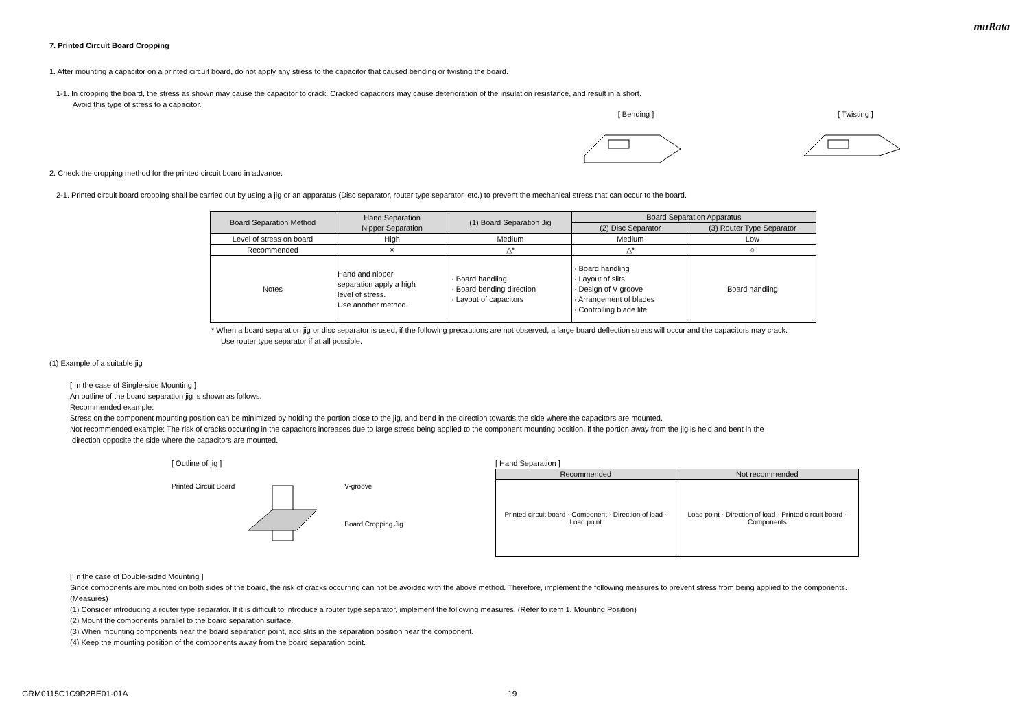muRata
7. Printed Circuit Board Cropping
1. After mounting a capacitor on a printed circuit board, do not apply any stress to the capacitor that caused bending or twisting the board.
1-1. In cropping the board, the stress as shown may cause the capacitor to crack. Cracked capacitors may cause deterioration of the insulation resistance, and result in a short.
Avoid this type of stress to a capacitor.
[ Bending ] [ Twisting ]
2. Check the cropping method for the printed circuit board in advance.
2-1. Printed circuit board cropping shall be carried out by using a jig or an apparatus (Disc separator, router type separator, etc.) to prevent the mechanical stress that can occur to the board.
| Board Separation Method | Hand Separation Nipper Separation | (1) Board Separation Jig | Board Separation Apparatus | |
| | | | (2) Disc Separator | (3) Router Type Separator |
| Level of stress on board | High | Medium | Medium | Low |
| Recommended | × | △* | △* | ○ |
| Notes | Hand and nipper separation apply a high level of stress. Use another method. | · Board handling · Board bending direction · Layout of capacitors | · Board handling · Layout of slits · Design of V groove · Arrangement of blades · Controlling blade life | Board handling |
* When a board separation jig or disc separator is used, if the following precautions are not observed, a large board deflection stress will occur and the capacitors may crack.
Use router type separator if at all possible.
(1) Example of a suitable jig
[ In the case of Single-side Mounting ]
An outline of the board separation jig is shown as follows.
Recommended example:
Stress on the component mounting position can be minimized by holding the portion close to the jig, and bend in the direction towards the side where the capacitors are mounted.
Not recommended example: The risk of cracks occurring in the capacitors increases due to large stress being applied to the component mounting position, if the portion away from the jig is held and bent in the
direction opposite the side where the capacitors are mounted.
[ Outline of jig ]
Printed Circuit Board V-groove
Board Cropping Jig
[ Hand Separation ]
| Recommended | Not recommended |
| Printed circuit board · Component · Direction of load · Load point | Load point · Direction of load · Printed circuit board · Components |
[ In the case of Double-sided Mounting ]
Since components are mounted on both sides of the board, the risk of cracks occurring can not be avoided with the above method. Therefore, implement the following measures to prevent stress from being applied to the components.
(Measures)
(1) Consider introducing a router type separator. If it is difficult to introduce a router type separator, implement the following measures. (Refer to item 1. Mounting Position)
(2) Mount the components parallel to the board separation surface.
(3) When mounting components near the board separation point, add slits in the separation position near the component.
(4) Keep the mounting position of the components away from the board separation point.
GRM0115C1C9R2BE01-01A 19